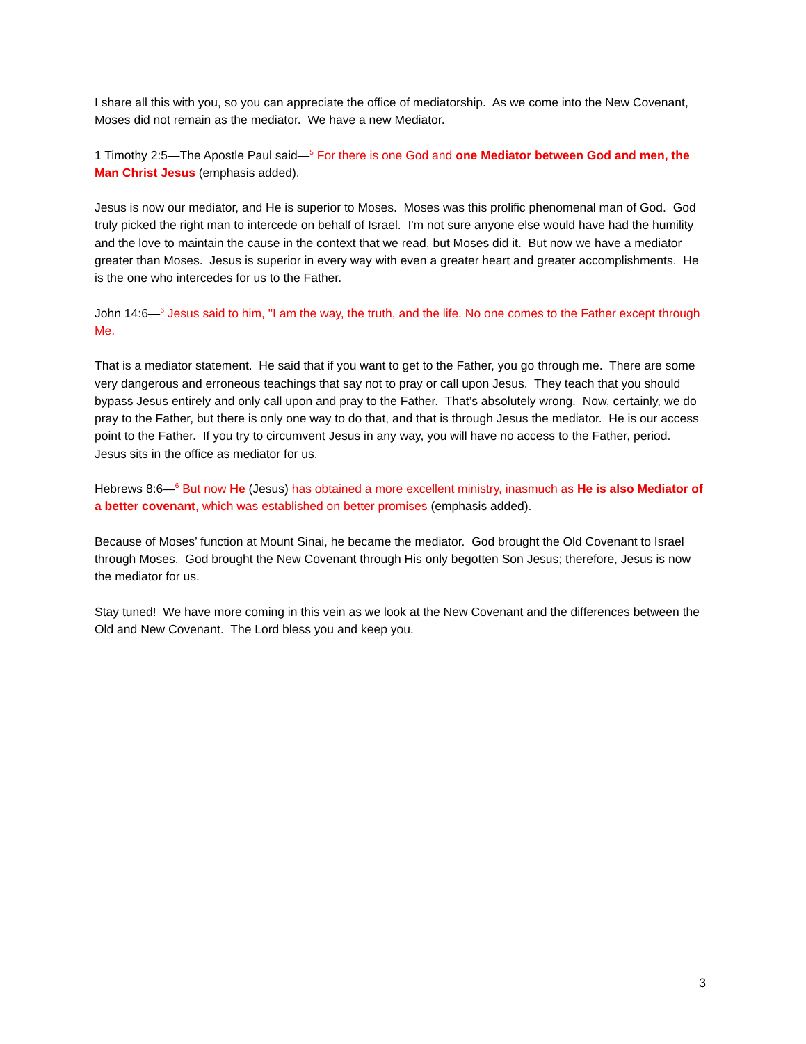I share all this with you, so you can appreciate the office of mediatorship. As we come into the New Covenant, Moses did not remain as the mediator. We have a new Mediator.
1 Timothy 2:5—The Apostle Paul said—<sup>5</sup> For there is one God and one Mediator between God and men, the Man Christ Jesus (emphasis added).
Jesus is now our mediator, and He is superior to Moses. Moses was this prolific phenomenal man of God. God truly picked the right man to intercede on behalf of Israel. I'm not sure anyone else would have had the humility and the love to maintain the cause in the context that we read, but Moses did it. But now we have a mediator greater than Moses. Jesus is superior in every way with even a greater heart and greater accomplishments. He is the one who intercedes for us to the Father.
John 14:6—<sup>6</sup> Jesus said to him, "I am the way, the truth, and the life. No one comes to the Father except through Me.
That is a mediator statement. He said that if you want to get to the Father, you go through me. There are some very dangerous and erroneous teachings that say not to pray or call upon Jesus. They teach that you should bypass Jesus entirely and only call upon and pray to the Father. That’s absolutely wrong. Now, certainly, we do pray to the Father, but there is only one way to do that, and that is through Jesus the mediator. He is our access point to the Father. If you try to circumvent Jesus in any way, you will have no access to the Father, period. Jesus sits in the office as mediator for us.
Hebrews 8:6—<sup>6</sup> But now He (Jesus) has obtained a more excellent ministry, inasmuch as He is also Mediator of a better covenant, which was established on better promises (emphasis added).
Because of Moses’ function at Mount Sinai, he became the mediator. God brought the Old Covenant to Israel through Moses. God brought the New Covenant through His only begotten Son Jesus; therefore, Jesus is now the mediator for us.
Stay tuned! We have more coming in this vein as we look at the New Covenant and the differences between the Old and New Covenant. The Lord bless you and keep you.
3